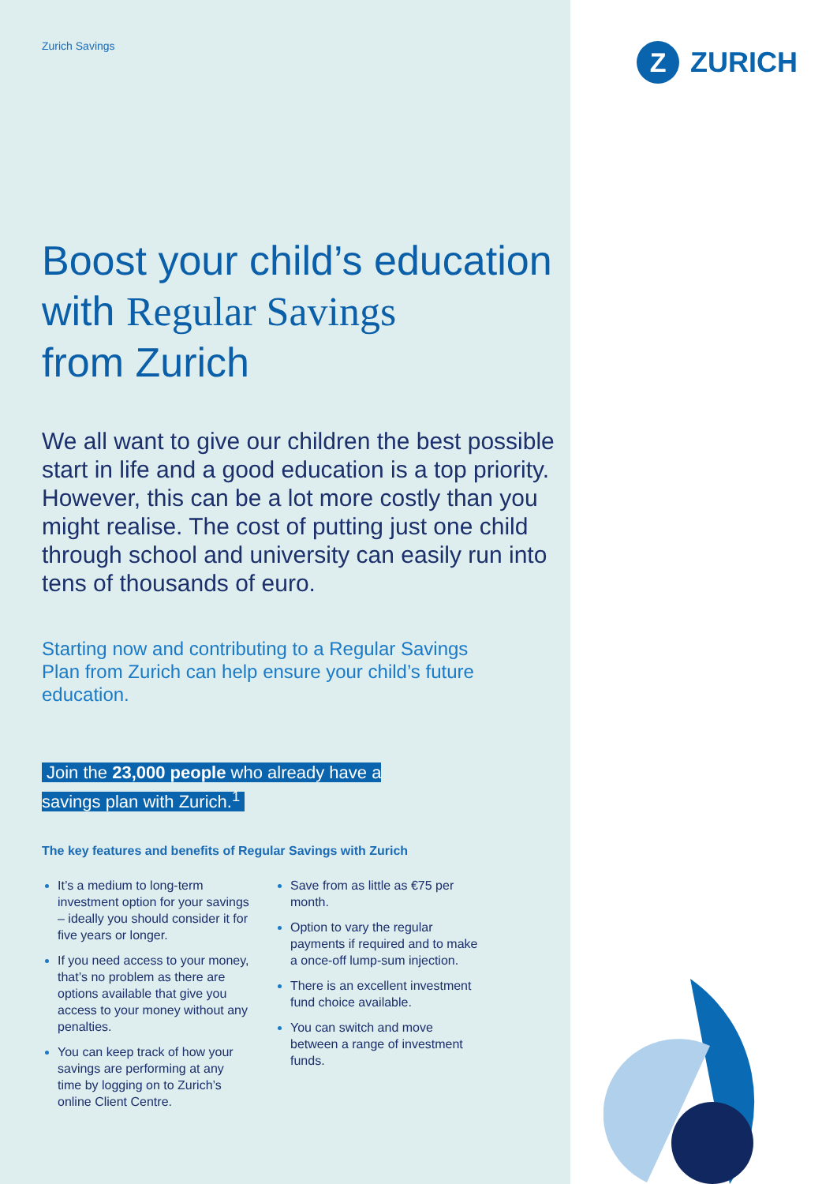Z
ZURICH
Zurich Savings
Boost your child’s education
with Regular Savings
from Zurich
We all want to give our children the best possible start in life and a good education is a top priority. However, this can be a lot more costly than you might realise. The cost of putting just one child through school and university can easily run into tens of thousands of euro.
Starting now and contributing to a Regular Savings Plan from Zurich can help ensure your child’s future education.
Join the 23,000 people who already have a savings plan with Zurich.<sup>1</sup>
The key features and benefits of Regular Savings with Zurich
It’s a medium to long-term investment option for your savings – ideally you should consider it for five years or longer.
If you need access to your money, that’s no problem as there are options available that give you access to your money without any penalties.
You can keep track of how your savings are performing at any time by logging on to Zurich’s online Client Centre.
Save from as little as €75 per month.
Option to vary the regular payments if required and to make a once-off lump-sum injection.
There is an excellent investment fund choice available.
You can switch and move between a range of investment funds.